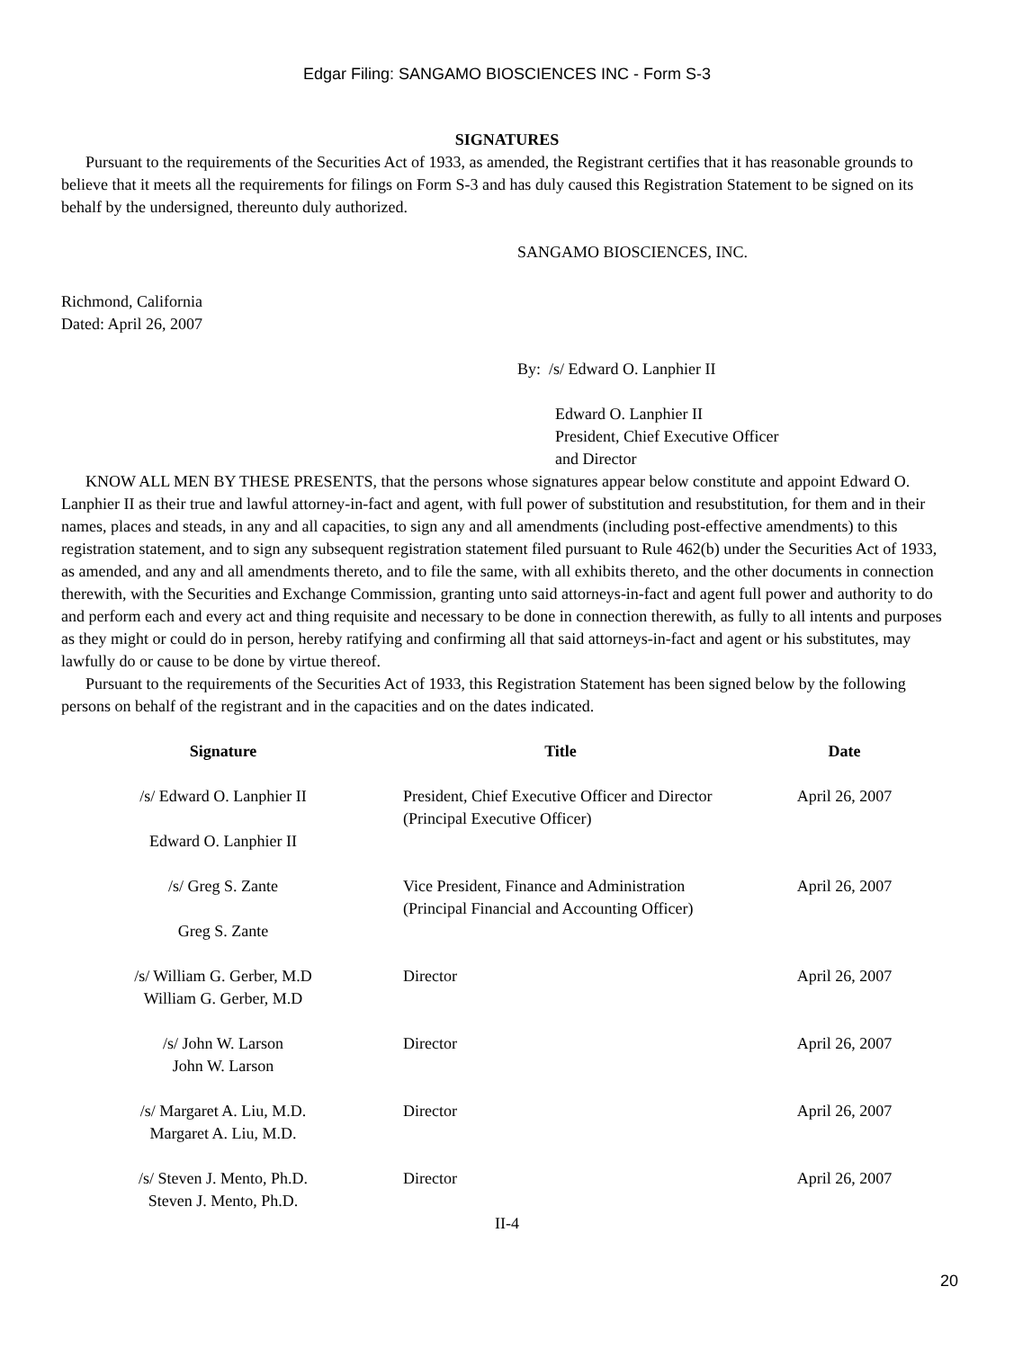Edgar Filing: SANGAMO BIOSCIENCES INC - Form S-3
SIGNATURES
Pursuant to the requirements of the Securities Act of 1933, as amended, the Registrant certifies that it has reasonable grounds to believe that it meets all the requirements for filings on Form S-3 and has duly caused this Registration Statement to be signed on its behalf by the undersigned, thereunto duly authorized.
SANGAMO BIOSCIENCES, INC.
Richmond, California
Dated: April 26, 2007
By: /s/ Edward O. Lanphier II
Edward O. Lanphier II
President, Chief Executive Officer
and Director
KNOW ALL MEN BY THESE PRESENTS, that the persons whose signatures appear below constitute and appoint Edward O. Lanphier II as their true and lawful attorney-in-fact and agent, with full power of substitution and resubstitution, for them and in their names, places and steads, in any and all capacities, to sign any and all amendments (including post-effective amendments) to this registration statement, and to sign any subsequent registration statement filed pursuant to Rule 462(b) under the Securities Act of 1933, as amended, and any and all amendments thereto, and to file the same, with all exhibits thereto, and the other documents in connection therewith, with the Securities and Exchange Commission, granting unto said attorneys-in-fact and agent full power and authority to do and perform each and every act and thing requisite and necessary to be done in connection therewith, as fully to all intents and purposes as they might or could do in person, hereby ratifying and confirming all that said attorneys-in-fact and agent or his substitutes, may lawfully do or cause to be done by virtue thereof.
Pursuant to the requirements of the Securities Act of 1933, this Registration Statement has been signed below by the following persons on behalf of the registrant and in the capacities and on the dates indicated.
| Signature | Title | Date |
| --- | --- | --- |
| /s/ Edward O. Lanphier II Edward O. Lanphier II | President, Chief Executive Officer and Director (Principal Executive Officer) | April 26, 2007 |
| /s/ Greg S. Zante Greg S. Zante | Vice President, Finance and Administration (Principal Financial and Accounting Officer) | April 26, 2007 |
| /s/ William G. Gerber, M.D William G. Gerber, M.D | Director | April 26, 2007 |
| /s/ John W. Larson John W. Larson | Director | April 26, 2007 |
| /s/ Margaret A. Liu, M.D. Margaret A. Liu, M.D. | Director | April 26, 2007 |
| /s/ Steven J. Mento, Ph.D. Steven J. Mento, Ph.D. | Director | April 26, 2007 |
II-4
20